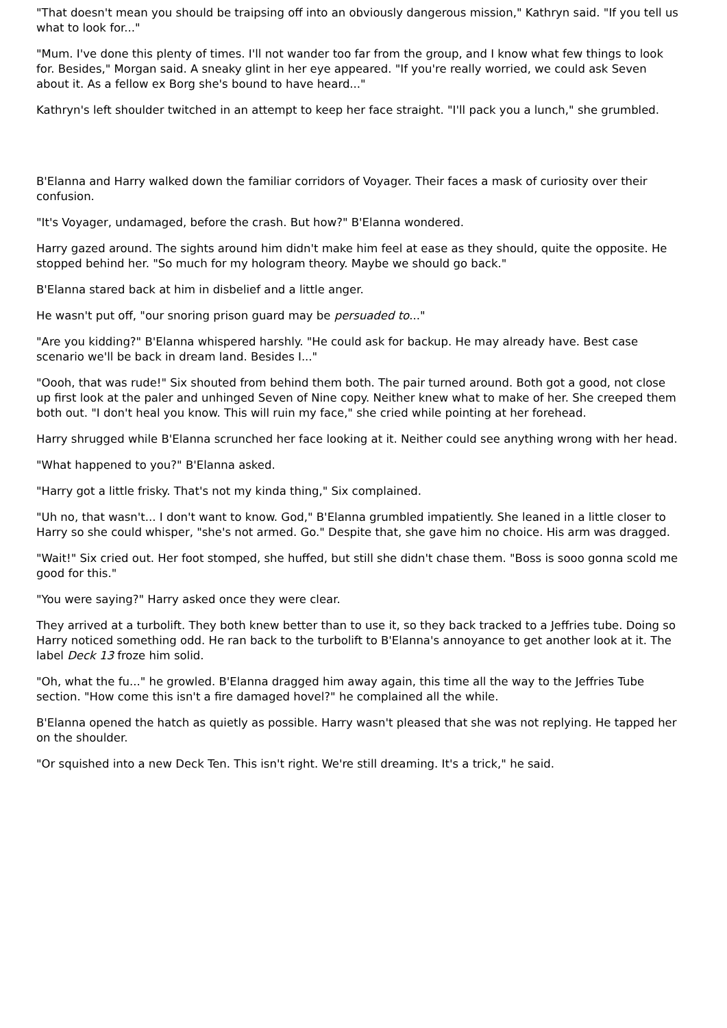"That doesn't mean you should be traipsing off into an obviously dangerous mission," Kathryn said. "If you tell us what to look for..."
"Mum. I've done this plenty of times. I'll not wander too far from the group, and I know what few things to look for. Besides," Morgan said. A sneaky glint in her eye appeared. "If you're really worried, we could ask Seven about it. As a fellow ex Borg she's bound to have heard..."
Kathryn's left shoulder twitched in an attempt to keep her face straight. "I'll pack you a lunch," she grumbled.
B'Elanna and Harry walked down the familiar corridors of Voyager. Their faces a mask of curiosity over their confusion.
"It's Voyager, undamaged, before the crash. But how?" B'Elanna wondered.
Harry gazed around. The sights around him didn't make him feel at ease as they should, quite the opposite. He stopped behind her. "So much for my hologram theory. Maybe we should go back."
B'Elanna stared back at him in disbelief and a little anger.
He wasn't put off, "our snoring prison guard may be persuaded to..."
"Are you kidding?" B'Elanna whispered harshly. "He could ask for backup. He may already have. Best case scenario we'll be back in dream land. Besides I..."
"Oooh, that was rude!" Six shouted from behind them both. The pair turned around. Both got a good, not close up first look at the paler and unhinged Seven of Nine copy. Neither knew what to make of her. She creeped them both out. "I don't heal you know. This will ruin my face," she cried while pointing at her forehead.
Harry shrugged while B'Elanna scrunched her face looking at it. Neither could see anything wrong with her head.
"What happened to you?" B'Elanna asked.
"Harry got a little frisky. That's not my kinda thing," Six complained.
"Uh no, that wasn't... I don't want to know. God," B'Elanna grumbled impatiently. She leaned in a little closer to Harry so she could whisper, "she's not armed. Go." Despite that, she gave him no choice. His arm was dragged.
"Wait!" Six cried out. Her foot stomped, she huffed, but still she didn't chase them. "Boss is sooo gonna scold me good for this."
"You were saying?" Harry asked once they were clear.
They arrived at a turbolift. They both knew better than to use it, so they back tracked to a Jeffries tube. Doing so Harry noticed something odd. He ran back to the turbolift to B'Elanna's annoyance to get another look at it. The label Deck 13 froze him solid.
"Oh, what the fu..." he growled. B'Elanna dragged him away again, this time all the way to the Jeffries Tube section. "How come this isn't a fire damaged hovel?" he complained all the while.
B'Elanna opened the hatch as quietly as possible. Harry wasn't pleased that she was not replying. He tapped her on the shoulder.
"Or squished into a new Deck Ten. This isn't right. We're still dreaming. It's a trick," he said.